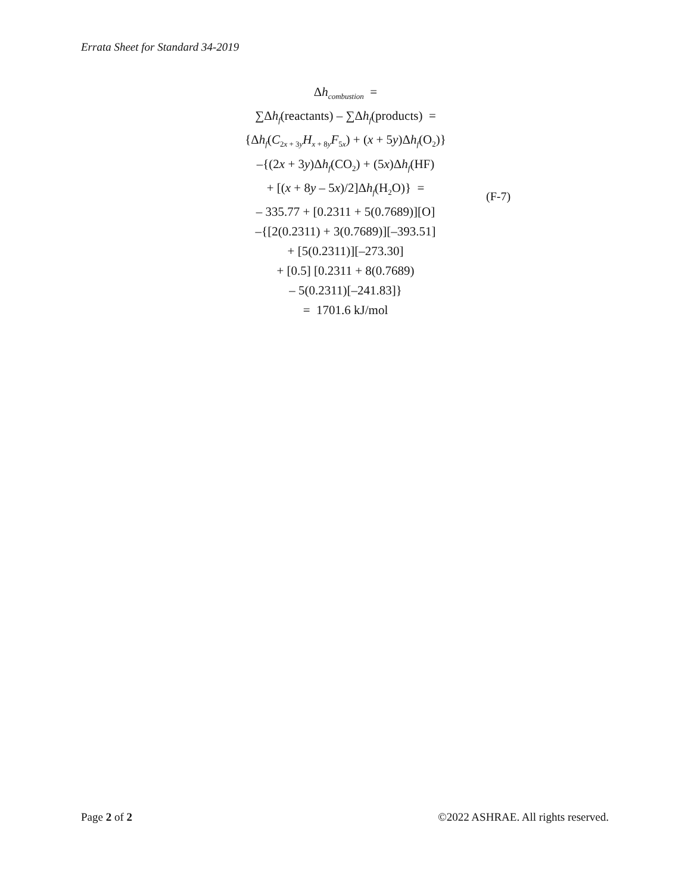Errata Sheet for Standard 34-2019
Δh<sub>combustion</sub> =
∑Δh<sub>f</sub>(reactants) – ∑Δh<sub>f</sub>(products) =
{Δh<sub>f</sub>(C<sub>2x + 3y</sub>H<sub>x + 8y</sub>F<sub>5x</sub>) + (x + 5y)Δh<sub>f</sub>(O<sub>2</sub>)}
–{(2x + 3y)Δh<sub>f</sub>(CO<sub>2</sub>) + (5x)Δh<sub>f</sub>(HF)
+ [(x + 8y – 5x)/2]Δh<sub>f</sub>(H<sub>2</sub>O)} =
– 335.77 + [0.2311 + 5(0.7689)][O]
–{[2(0.2311) + 3(0.7689)][–393.51]
+ [5(0.2311)][–273.30]
+ [0.5] [0.2311 + 8(0.7689)
– 5(0.2311)[–241.83]}
= 1701.6 kJ/mol
(F-7)
Page 2 of 2 ©2022 ASHRAE. All rights reserved.